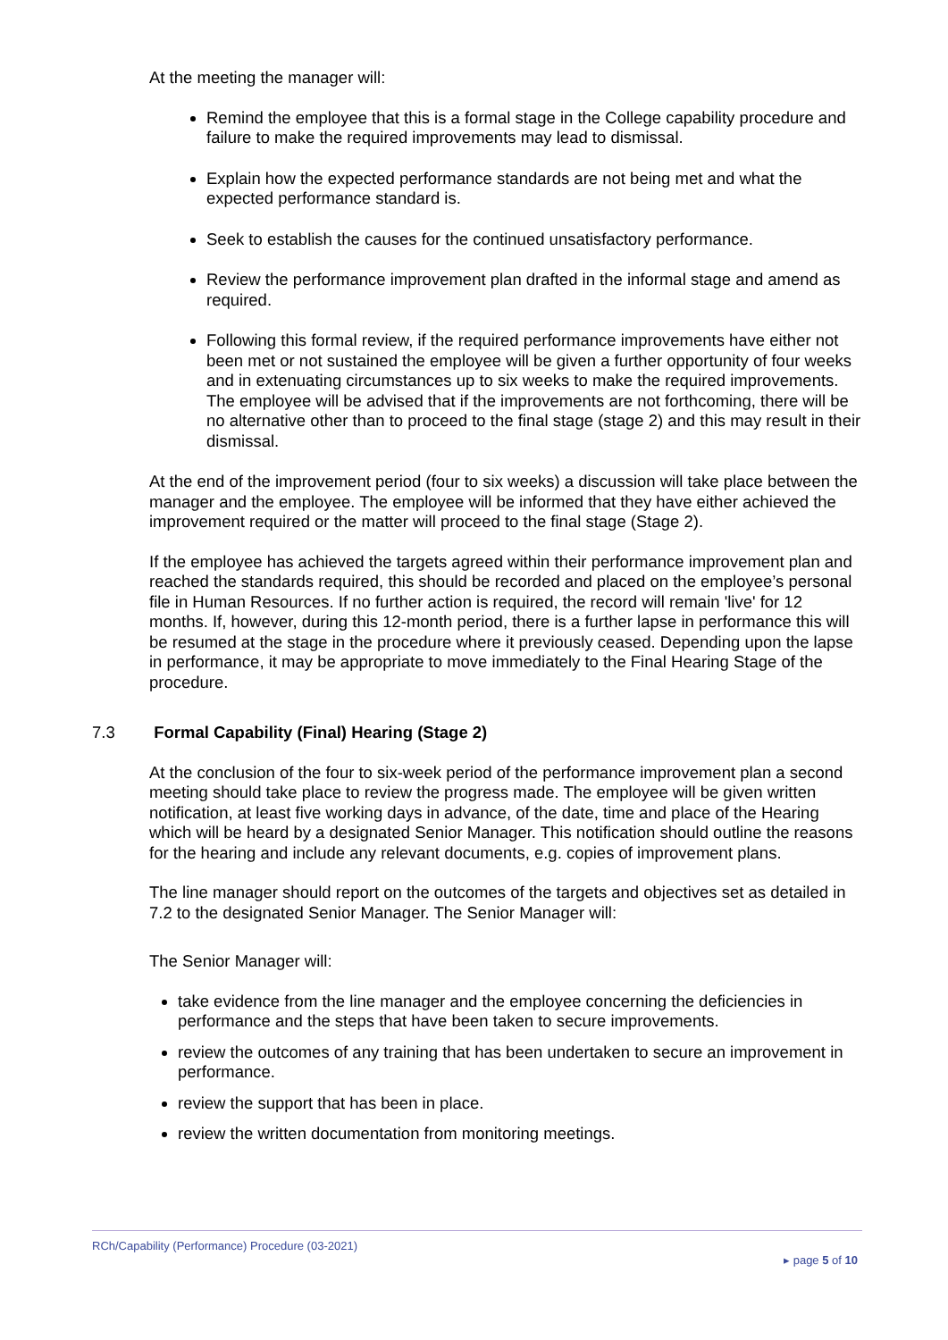At the meeting the manager will:
Remind the employee that this is a formal stage in the College capability procedure and failure to make the required improvements may lead to dismissal.
Explain how the expected performance standards are not being met and what the expected performance standard is.
Seek to establish the causes for the continued unsatisfactory performance.
Review the performance improvement plan drafted in the informal stage and amend as required.
Following this formal review, if the required performance improvements have either not been met or not sustained the employee will be given a further opportunity of four weeks and in extenuating circumstances up to six weeks to make the required improvements. The employee will be advised that if the improvements are not forthcoming, there will be no alternative other than to proceed to the final stage (stage 2) and this may result in their dismissal.
At the end of the improvement period (four to six weeks) a discussion will take place between the manager and the employee. The employee will be informed that they have either achieved the improvement required or the matter will proceed to the final stage (Stage 2).
If the employee has achieved the targets agreed within their performance improvement plan and reached the standards required, this should be recorded and placed on the employee’s personal file in Human Resources. If no further action is required, the record will remain 'live' for 12 months. If, however, during this 12-month period, there is a further lapse in performance this will be resumed at the stage in the procedure where it previously ceased. Depending upon the lapse in performance, it may be appropriate to move immediately to the Final Hearing Stage of the procedure.
7.3 Formal Capability (Final) Hearing (Stage 2)
At the conclusion of the four to six-week period of the performance improvement plan a second meeting should take place to review the progress made. The employee will be given written notification, at least five working days in advance, of the date, time and place of the Hearing which will be heard by a designated Senior Manager. This notification should outline the reasons for the hearing and include any relevant documents, e.g. copies of improvement plans.
The line manager should report on the outcomes of the targets and objectives set as detailed in 7.2 to the designated Senior Manager. The Senior Manager will:
The Senior Manager will:
take evidence from the line manager and the employee concerning the deficiencies in performance and the steps that have been taken to secure improvements.
review the outcomes of any training that has been undertaken to secure an improvement in performance.
review the support that has been in place.
review the written documentation from monitoring meetings.
RCh/Capability (Performance) Procedure (03-2021)
▸ page 5 of 10